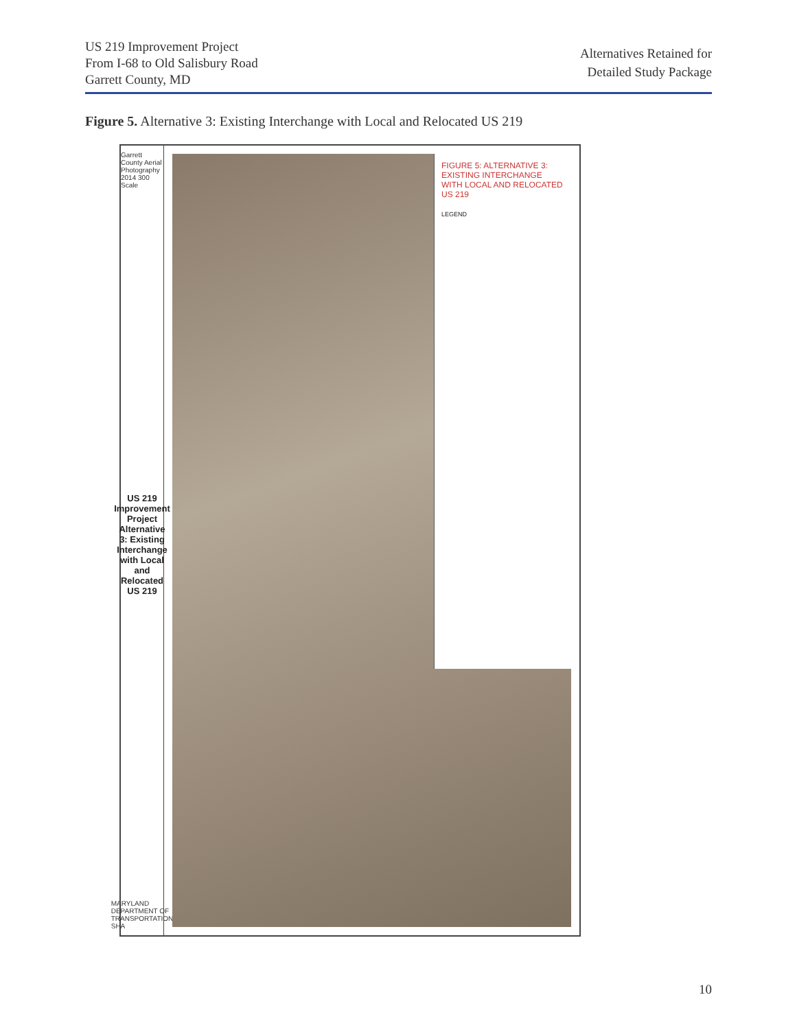US 219 Improvement Project
From I-68 to Old Salisbury Road
Garrett County, MD
Alternatives Retained for
Detailed Study Package
Figure 5. Alternative 3: Existing Interchange with Local and Relocated US 219
Garrett County Aerial Photography 2014 300 Scale
US 219 Improvement Project Alternative 3: Existing Interchange with Local and Relocated US 219
MARYLAND DEPARTMENT OF TRANSPORTATION SHA
FIGURE 5: ALTERNATIVE 3: EXISTING INTERCHANGE WITH LOCAL AND RELOCATED US 219
LEGEND
10